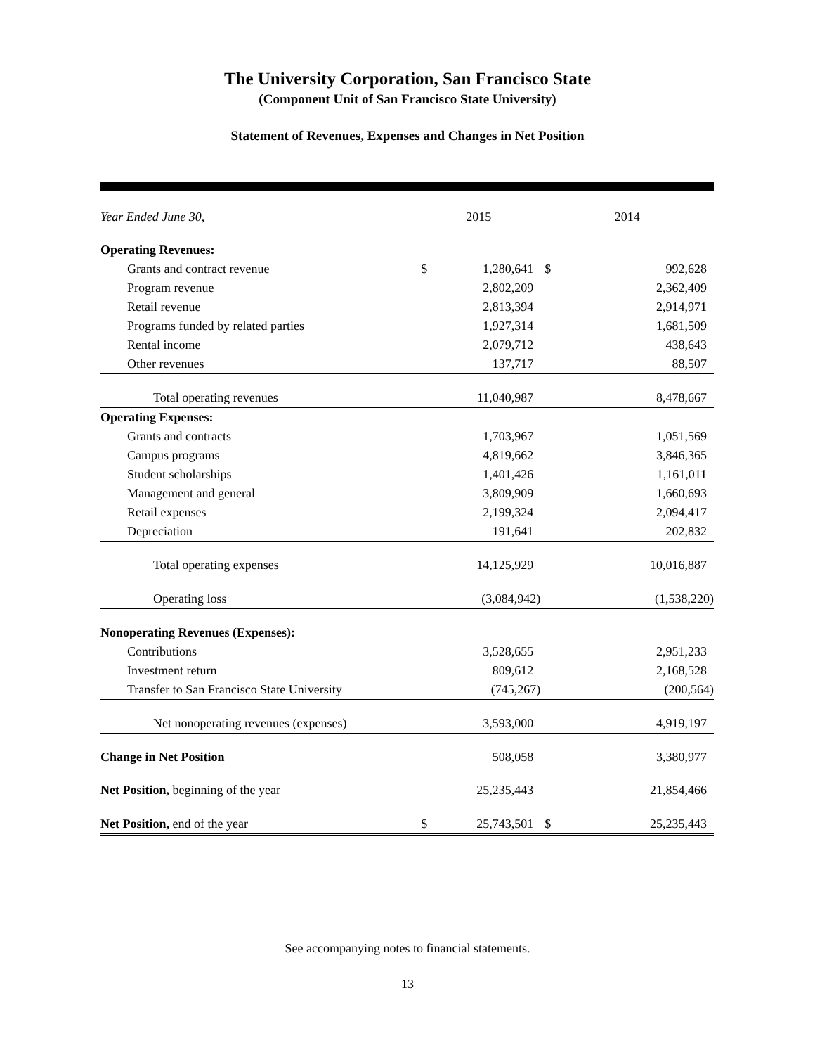The University Corporation, San Francisco State
(Component Unit of San Francisco State University)
Statement of Revenues, Expenses and Changes in Net Position
| Year Ended June 30, | 2015 | | 2014 | |
| --- | --- | --- | --- | --- |
| Operating Revenues: | | | | |
| Grants and contract revenue | $ | 1,280,641 | $ | 992,628 |
| Program revenue | | 2,802,209 | | 2,362,409 |
| Retail revenue | | 2,813,394 | | 2,914,971 |
| Programs funded by related parties | | 1,927,314 | | 1,681,509 |
| Rental income | | 2,079,712 | | 438,643 |
| Other revenues | | 137,717 | | 88,507 |
| Total operating revenues | | 11,040,987 | | 8,478,667 |
| Operating Expenses: | | | | |
| Grants and contracts | | 1,703,967 | | 1,051,569 |
| Campus programs | | 4,819,662 | | 3,846,365 |
| Student scholarships | | 1,401,426 | | 1,161,011 |
| Management and general | | 3,809,909 | | 1,660,693 |
| Retail expenses | | 2,199,324 | | 2,094,417 |
| Depreciation | | 191,641 | | 202,832 |
| Total operating expenses | | 14,125,929 | | 10,016,887 |
| Operating loss | | (3,084,942) | | (1,538,220) |
| Nonoperating Revenues (Expenses): | | | | |
| Contributions | | 3,528,655 | | 2,951,233 |
| Investment return | | 809,612 | | 2,168,528 |
| Transfer to San Francisco State University | | (745,267) | | (200,564) |
| Net nonoperating revenues (expenses) | | 3,593,000 | | 4,919,197 |
| Change in Net Position | | 508,058 | | 3,380,977 |
| Net Position, beginning of the year | | 25,235,443 | | 21,854,466 |
| Net Position, end of the year | $ | 25,743,501 | $ | 25,235,443 |
See accompanying notes to financial statements.
13